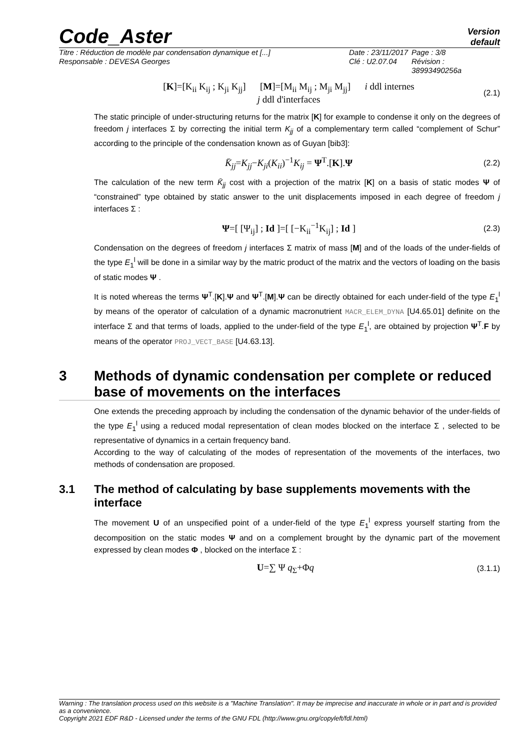Code_Aster
Version
default
Titre : Réduction de modèle par condensation dynamique et [...]
Responsable : DEVESA Georges
Date : 23/11/2017
Clé : U2.07.04
Page : 3/8
Révision :
38993490256a
[K]=[K<sub>ii</sub> K<sub>ij</sub> ; K<sub>ji</sub> K<sub>jj</sub>] [M]=[M<sub>ii</sub> M<sub>ij</sub> ; M<sub>ji</sub> M<sub>jj</sub>] i ddl internes
j ddl d'interfaces
(2.1)
The static principle of under-structuring returns for the matrix [K] for example to condense it only on the degrees of freedom j interfaces Σ by correcting the initial term K<sub>jj</sub> of a complementary term called “complement of Schur” according to the principle of the condensation known as of Guyan [bib3]:
K̄<sub>jj</sub>=K<sub>jj</sub>−K<sub>ji</sub>(K<sub>ii</sub>)<sup>−1</sup>K<sub>ij</sub> = Ψ<sup>T</sup>.[K].Ψ
(2.2)
The calculation of the new term K̄<sub>jj</sub> cost with a projection of the matrix [K] on a basis of static modes Ψ of “constrained” type obtained by static answer to the unit displacements imposed in each degree of freedom j interfaces Σ :
Ψ=[ [Ψ<sub>ij</sub>] ; Id ]=[ [−K<sub>ii</sub><sup>−1</sup>K<sub>ij</sub>] ; Id ]
(2.3)
Condensation on the degrees of freedom j interfaces Σ matrix of mass [M] and of the loads of the under-fields of the type E<sub>1</sub><sup>l</sup> will be done in a similar way by the matric product of the matrix and the vectors of loading on the basis of static modes Ψ .
It is noted whereas the terms Ψ<sup>T</sup>.[K].Ψ and Ψ<sup>T</sup>.[M].Ψ can be directly obtained for each under-field of the type E<sub>1</sub><sup>l</sup> by means of the operator of calculation of a dynamic macronutrient MACR_ELEM_DYNA [U4.65.01] definite on the interface Σ and that terms of loads, applied to the under-field of the type E<sub>1</sub><sup>l</sup>, are obtained by projection Ψ<sup>T</sup>.F by means of the operator PROJ_VECT_BASE [U4.63.13].
3 Methods of dynamic condensation per complete or reduced base of movements on the interfaces
One extends the preceding approach by including the condensation of the dynamic behavior of the under-fields of the type E<sub>1</sub><sup>l</sup> using a reduced modal representation of clean modes blocked on the interface Σ , selected to be representative of dynamics in a certain frequency band.
According to the way of calculating of the modes of representation of the movements of the interfaces, two methods of condensation are proposed.
3.1 The method of calculating by base supplements movements with the interface
The movement U of an unspecified point of a under-field of the type E<sub>1</sub><sup>l</sup> express yourself starting from the decomposition on the static modes Ψ and on a complement brought by the dynamic part of the movement expressed by clean modes Φ , blocked on the interface Σ :
U=∑ Ψ q<sub>Σ</sub>+Φq
(3.1.1)
Warning : The translation process used on this website is a "Machine Translation". It may be imprecise and inaccurate in whole or in part and is provided as a convenience.
Copyright 2021 EDF R&D - Licensed under the terms of the GNU FDL (http://www.gnu.org/copyleft/fdl.html)